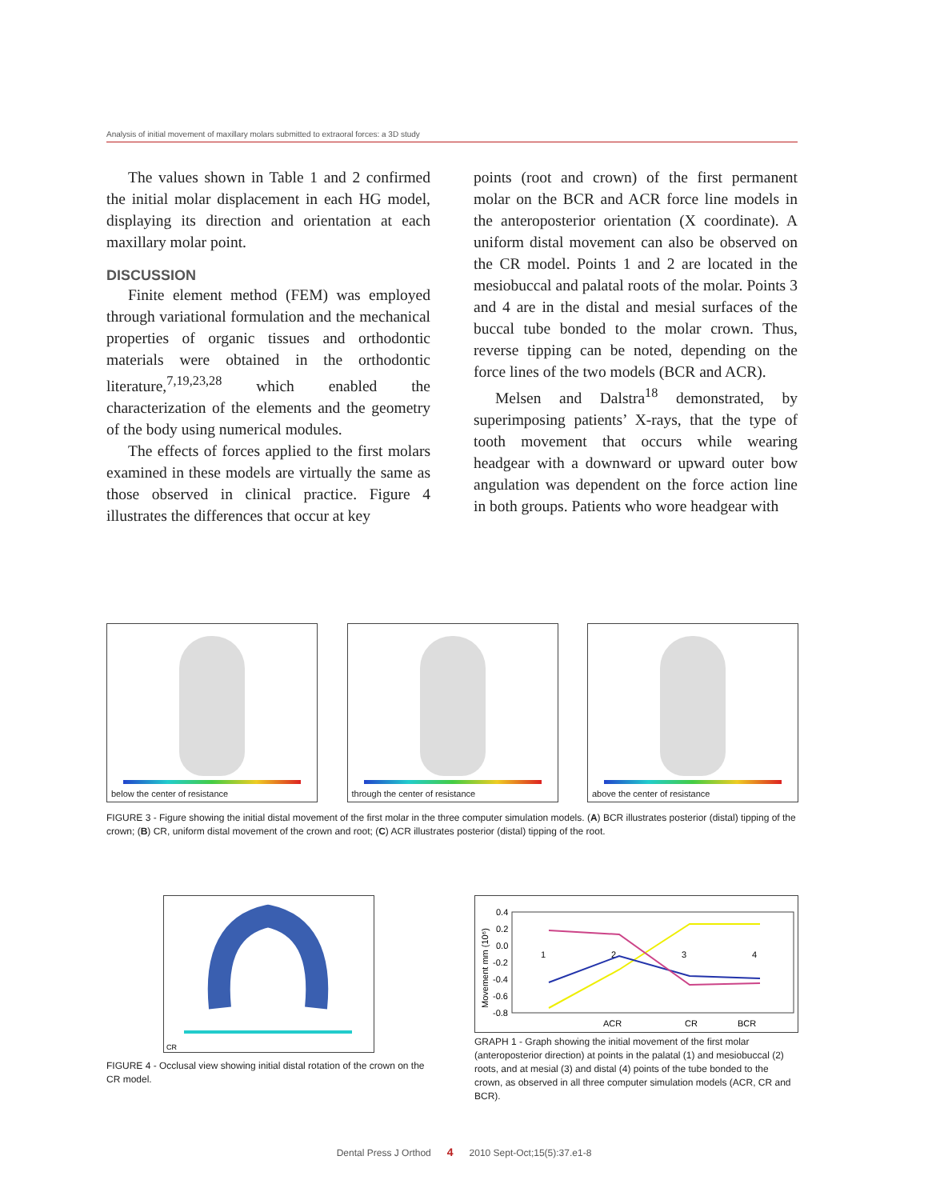Analysis of initial movement of maxillary molars submitted to extraoral forces: a 3D study
The values shown in Table 1 and 2 confirmed the initial molar displacement in each HG model, displaying its direction and orientation at each maxillary molar point.
DISCUSSION
Finite element method (FEM) was employed through variational formulation and the mechanical properties of organic tissues and orthodontic materials were obtained in the orthodontic literature,<sup>7,19,23,28</sup> which enabled the characterization of the elements and the geometry of the body using numerical modules.
The effects of forces applied to the first molars examined in these models are virtually the same as those observed in clinical practice. Figure 4 illustrates the differences that occur at key
points (root and crown) of the first permanent molar on the BCR and ACR force line models in the anteroposterior orientation (X coordinate). A uniform distal movement can also be observed on the CR model. Points 1 and 2 are located in the mesiobuccal and palatal roots of the molar. Points 3 and 4 are in the distal and mesial surfaces of the buccal tube bonded to the molar crown. Thus, reverse tipping can be noted, depending on the force lines of the two models (BCR and ACR).
Melsen and Dalstra<sup>18</sup> demonstrated, by superimposing patients’ X-rays, that the type of tooth movement that occurs while wearing headgear with a downward or upward outer bow angulation was dependent on the force action line in both groups. Patients who wore headgear with
below the center of resistance
through the center of resistance
above the center of resistance
FIGURE 3 - Figure showing the initial distal movement of the first molar in the three computer simulation models. (A) BCR illustrates posterior (distal) tipping of the crown; (B) CR, uniform distal movement of the crown and root; (C) ACR illustrates posterior (distal) tipping of the root.
CR
FIGURE 4 - Occlusal view showing initial distal rotation of the crown on the CR model.
Movement mm (10⁶)
0.4
0.2
0.0
-0.2
-0.4
-0.6
-0.8
1
2
3
4
ACR
CR
BCR
GRAPH 1 - Graph showing the initial movement of the first molar (anteroposterior direction) at points in the palatal (1) and mesiobuccal (2) roots, and at mesial (3) and distal (4) points of the tube bonded to the crown, as observed in all three computer simulation models (ACR, CR and BCR).
Dental Press J Orthod 4 2010 Sept-Oct;15(5):37.e1-8